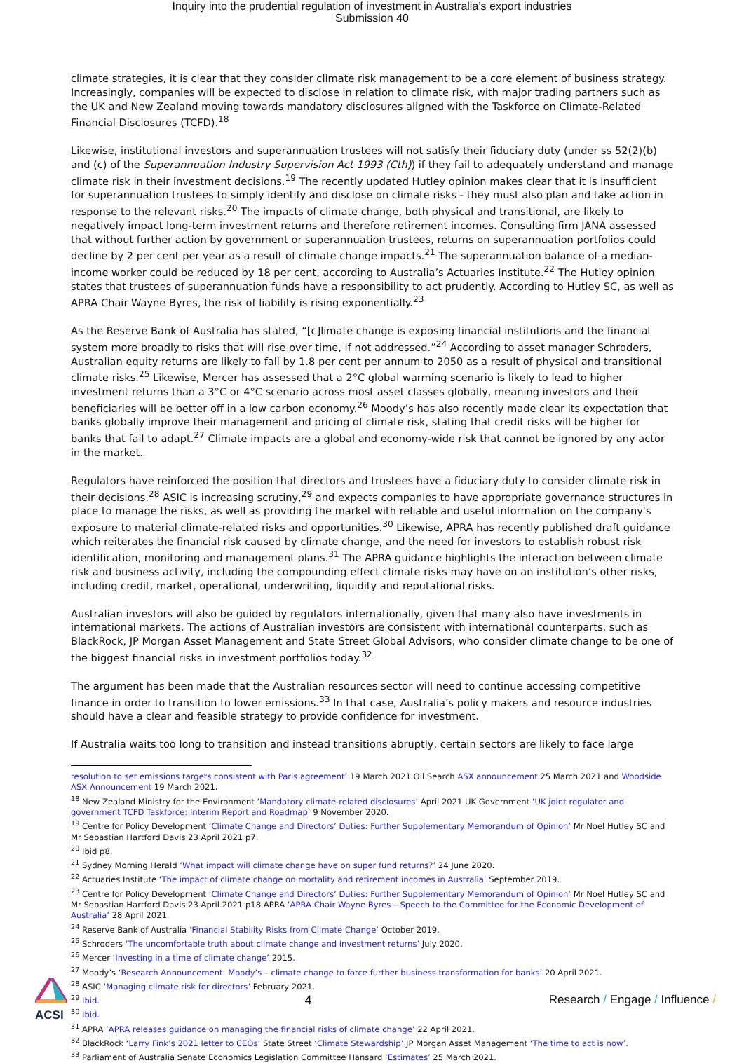Inquiry into the prudential regulation of investment in Australia’s export industries
Submission 40
climate strategies, it is clear that they consider climate risk management to be a core element of business strategy. Increasingly, companies will be expected to disclose in relation to climate risk, with major trading partners such as the UK and New Zealand moving towards mandatory disclosures aligned with the Taskforce on Climate-Related Financial Disclosures (TCFD).<sup>18</sup>
Likewise, institutional investors and superannuation trustees will not satisfy their fiduciary duty (under ss 52(2)(b) and (c) of the Superannuation Industry Supervision Act 1993 (Cth)) if they fail to adequately understand and manage climate risk in their investment decisions.<sup>19</sup> The recently updated Hutley opinion makes clear that it is insufficient for superannuation trustees to simply identify and disclose on climate risks - they must also plan and take action in response to the relevant risks.<sup>20</sup> The impacts of climate change, both physical and transitional, are likely to negatively impact long-term investment returns and therefore retirement incomes. Consulting firm JANA assessed that without further action by government or superannuation trustees, returns on superannuation portfolios could decline by 2 per cent per year as a result of climate change impacts.<sup>21</sup> The superannuation balance of a median-income worker could be reduced by 18 per cent, according to Australia’s Actuaries Institute.<sup>22</sup> The Hutley opinion states that trustees of superannuation funds have a responsibility to act prudently. According to Hutley SC, as well as APRA Chair Wayne Byres, the risk of liability is rising exponentially.<sup>23</sup>
As the Reserve Bank of Australia has stated, “[c]limate change is exposing financial institutions and the financial system more broadly to risks that will rise over time, if not addressed.”<sup>24</sup> According to asset manager Schroders, Australian equity returns are likely to fall by 1.8 per cent per annum to 2050 as a result of physical and transitional climate risks.<sup>25</sup> Likewise, Mercer has assessed that a 2°C global warming scenario is likely to lead to higher investment returns than a 3°C or 4°C scenario across most asset classes globally, meaning investors and their beneficiaries will be better off in a low carbon economy.<sup>26</sup> Moody’s has also recently made clear its expectation that banks globally improve their management and pricing of climate risk, stating that credit risks will be higher for banks that fail to adapt.<sup>27</sup> Climate impacts are a global and economy-wide risk that cannot be ignored by any actor in the market.
Regulators have reinforced the position that directors and trustees have a fiduciary duty to consider climate risk in their decisions.<sup>28</sup> ASIC is increasing scrutiny,<sup>29</sup> and expects companies to have appropriate governance structures in place to manage the risks, as well as providing the market with reliable and useful information on the company's exposure to material climate-related risks and opportunities.<sup>30</sup> Likewise, APRA has recently published draft guidance which reiterates the financial risk caused by climate change, and the need for investors to establish robust risk identification, monitoring and management plans.<sup>31</sup> The APRA guidance highlights the interaction between climate risk and business activity, including the compounding effect climate risks may have on an institution’s other risks, including credit, market, operational, underwriting, liquidity and reputational risks.
Australian investors will also be guided by regulators internationally, given that many also have investments in international markets. The actions of Australian investors are consistent with international counterparts, such as BlackRock, JP Morgan Asset Management and State Street Global Advisors, who consider climate change to be one of the biggest financial risks in investment portfolios today.<sup>32</sup>
The argument has been made that the Australian resources sector will need to continue accessing competitive finance in order to transition to lower emissions.<sup>33</sup> In that case, Australia’s policy makers and resource industries should have a clear and feasible strategy to provide confidence for investment.
If Australia waits too long to transition and instead transitions abruptly, certain sectors are likely to face large
resolution to set emissions targets consistent with Paris agreement’ 19 March 2021 Oil Search ASX announcement 25 March 2021 and Woodside ASX Announcement 19 March 2021.
<sup>18</sup> New Zealand Ministry for the Environment ‘Mandatory climate-related disclosures’ April 2021 UK Government ‘UK joint regulator and government TCFD Taskforce: Interim Report and Roadmap’ 9 November 2020.
<sup>19</sup> Centre for Policy Development ‘Climate Change and Directors’ Duties: Further Supplementary Memorandum of Opinion’ Mr Noel Hutley SC and Mr Sebastian Hartford Davis 23 April 2021 p7.
<sup>20</sup> Ibid p8.
<sup>21</sup> Sydney Morning Herald ‘What impact will climate change have on super fund returns?’ 24 June 2020.
<sup>22</sup> Actuaries Institute ‘The impact of climate change on mortality and retirement incomes in Australia’ September 2019.
<sup>23</sup> Centre for Policy Development ‘Climate Change and Directors’ Duties: Further Supplementary Memorandum of Opinion’ Mr Noel Hutley SC and Mr Sebastian Hartford Davis 23 April 2021 p18 APRA ‘APRA Chair Wayne Byres – Speech to the Committee for the Economic Development of Australia’ 28 April 2021.
<sup>24</sup> Reserve Bank of Australia ‘Financial Stability Risks from Climate Change’ October 2019.
<sup>25</sup> Schroders ‘The uncomfortable truth about climate change and investment returns’ July 2020.
<sup>26</sup> Mercer ‘Investing in a time of climate change’ 2015.
<sup>27</sup> Moody’s ‘Research Announcement: Moody’s – climate change to force further business transformation for banks’ 20 April 2021.
<sup>28</sup> ASIC ‘Managing climate risk for directors’ February 2021.
<sup>29</sup> Ibid.
<sup>30</sup> Ibid.
<sup>31</sup> APRA ‘APRA releases guidance on managing the financial risks of climate change’ 22 April 2021.
<sup>32</sup> BlackRock ‘Larry Fink’s 2021 letter to CEOs’ State Street ‘Climate Stewardship’ JP Morgan Asset Management ‘The time to act is now’.
<sup>33</sup> Parliament of Australia Senate Economics Legislation Committee Hansard ‘Estimates’ 25 March 2021.
ACSI 4
Research / Engage / Influence /